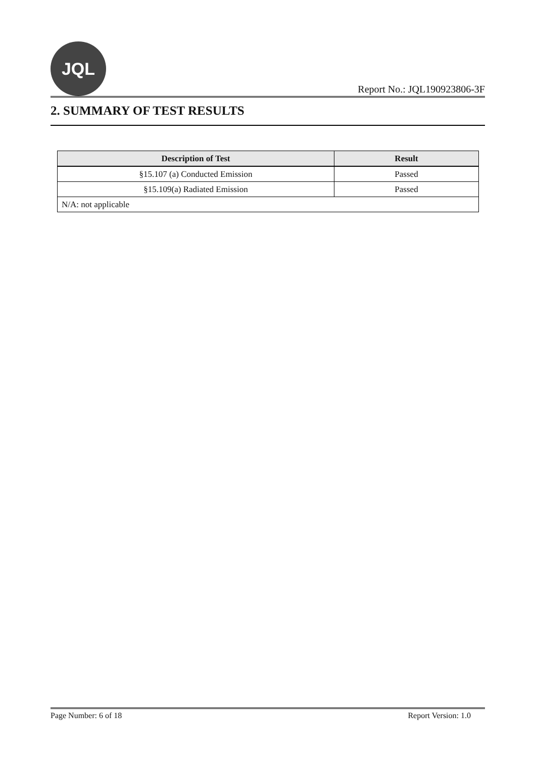JQL
Report No.: JQL190923806-3F
2. SUMMARY OF TEST RESULTS
| Description of Test | Result |
| --- | --- |
| §15.107 (a) Conducted Emission | Passed |
| §15.109(a) Radiated Emission | Passed |
| N/A: not applicable | |
Page Number: 6 of 18 Report Version: 1.0